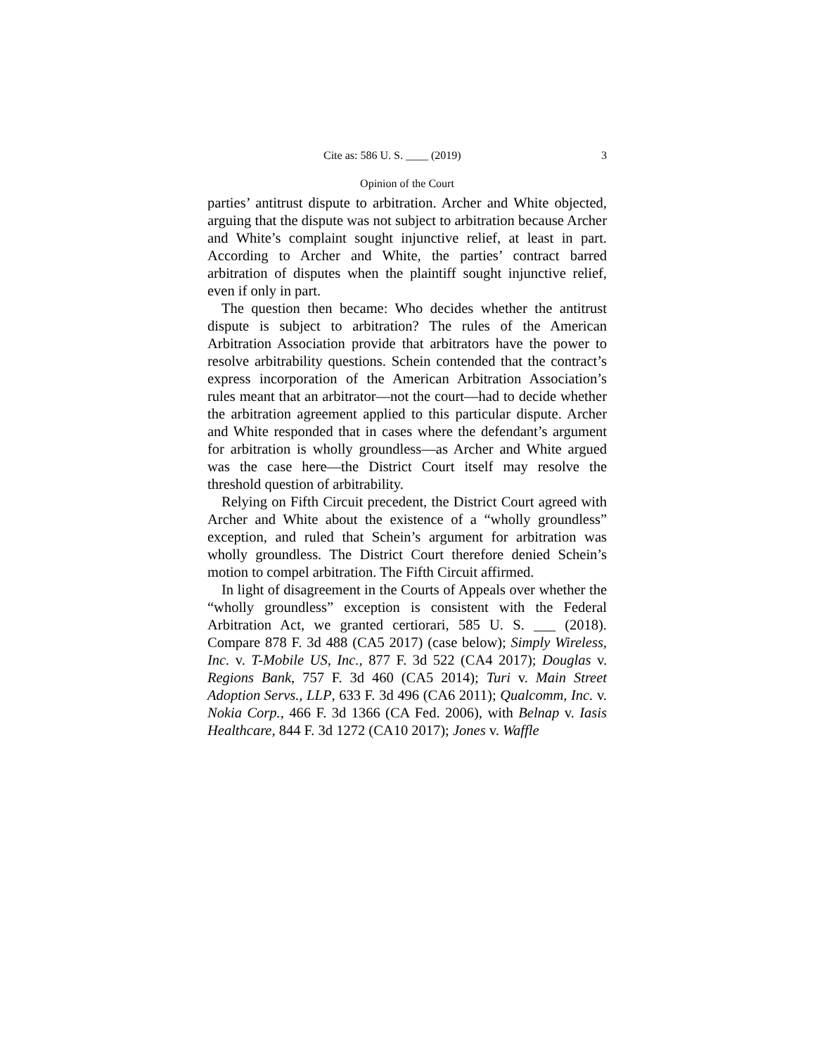Cite as: 586 U. S. ____ (2019) 3
Opinion of the Court
parties’ antitrust dispute to arbitration. Archer and White objected, arguing that the dispute was not subject to arbitration because Archer and White’s complaint sought injunctive relief, at least in part. According to Archer and White, the parties’ contract barred arbitration of disputes when the plaintiff sought injunctive relief, even if only in part.
The question then became: Who decides whether the antitrust dispute is subject to arbitration? The rules of the American Arbitration Association provide that arbitrators have the power to resolve arbitrability questions. Schein contended that the contract’s express incorporation of the American Arbitration Association’s rules meant that an arbitrator—not the court—had to decide whether the arbitration agreement applied to this particular dispute. Archer and White responded that in cases where the defendant’s argument for arbitration is wholly groundless—as Archer and White argued was the case here—the District Court itself may resolve the threshold question of arbitrability.
Relying on Fifth Circuit precedent, the District Court agreed with Archer and White about the existence of a “wholly groundless” exception, and ruled that Schein’s argument for arbitration was wholly groundless. The District Court therefore denied Schein’s motion to compel arbitration. The Fifth Circuit affirmed.
In light of disagreement in the Courts of Appeals over whether the “wholly groundless” exception is consistent with the Federal Arbitration Act, we granted certiorari, 585 U. S. ___ (2018). Compare 878 F. 3d 488 (CA5 2017) (case below); Simply Wireless, Inc. v. T-Mobile US, Inc., 877 F. 3d 522 (CA4 2017); Douglas v. Regions Bank, 757 F. 3d 460 (CA5 2014); Turi v. Main Street Adoption Servs., LLP, 633 F. 3d 496 (CA6 2011); Qualcomm, Inc. v. Nokia Corp., 466 F. 3d 1366 (CA Fed. 2006), with Belnap v. Iasis Healthcare, 844 F. 3d 1272 (CA10 2017); Jones v. Waffle